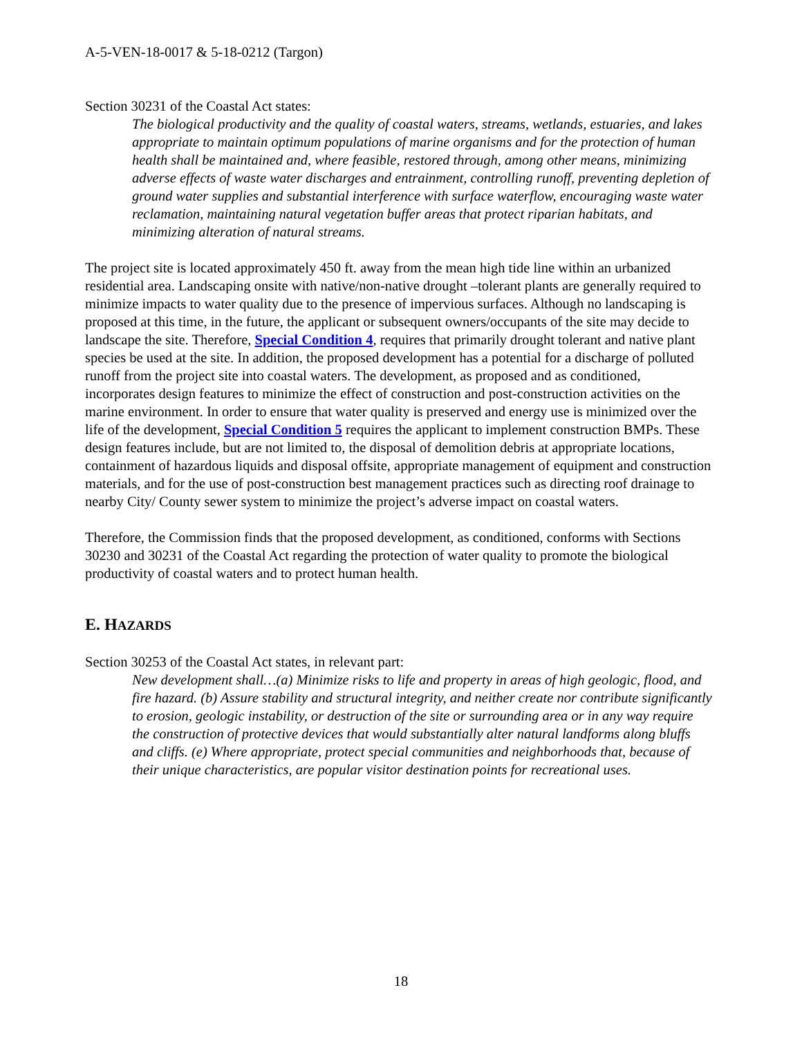A-5-VEN-18-0017 & 5-18-0212 (Targon)
Section 30231 of the Coastal Act states:
The biological productivity and the quality of coastal waters, streams, wetlands, estuaries, and lakes appropriate to maintain optimum populations of marine organisms and for the protection of human health shall be maintained and, where feasible, restored through, among other means, minimizing adverse effects of waste water discharges and entrainment, controlling runoff, preventing depletion of ground water supplies and substantial interference with surface waterflow, encouraging waste water reclamation, maintaining natural vegetation buffer areas that protect riparian habitats, and minimizing alteration of natural streams.
The project site is located approximately 450 ft. away from the mean high tide line within an urbanized residential area. Landscaping onsite with native/non-native drought –tolerant plants are generally required to minimize impacts to water quality due to the presence of impervious surfaces. Although no landscaping is proposed at this time, in the future, the applicant or subsequent owners/occupants of the site may decide to landscape the site. Therefore, Special Condition 4, requires that primarily drought tolerant and native plant species be used at the site. In addition, the proposed development has a potential for a discharge of polluted runoff from the project site into coastal waters. The development, as proposed and as conditioned, incorporates design features to minimize the effect of construction and post-construction activities on the marine environment. In order to ensure that water quality is preserved and energy use is minimized over the life of the development, Special Condition 5 requires the applicant to implement construction BMPs. These design features include, but are not limited to, the disposal of demolition debris at appropriate locations, containment of hazardous liquids and disposal offsite, appropriate management of equipment and construction materials, and for the use of post-construction best management practices such as directing roof drainage to nearby City/ County sewer system to minimize the project’s adverse impact on coastal waters.
Therefore, the Commission finds that the proposed development, as conditioned, conforms with Sections 30230 and 30231 of the Coastal Act regarding the protection of water quality to promote the biological productivity of coastal waters and to protect human health.
E. HAZARDS
Section 30253 of the Coastal Act states, in relevant part:
New development shall…(a) Minimize risks to life and property in areas of high geologic, flood, and fire hazard. (b) Assure stability and structural integrity, and neither create nor contribute significantly to erosion, geologic instability, or destruction of the site or surrounding area or in any way require the construction of protective devices that would substantially alter natural landforms along bluffs and cliffs. (e) Where appropriate, protect special communities and neighborhoods that, because of their unique characteristics, are popular visitor destination points for recreational uses.
18